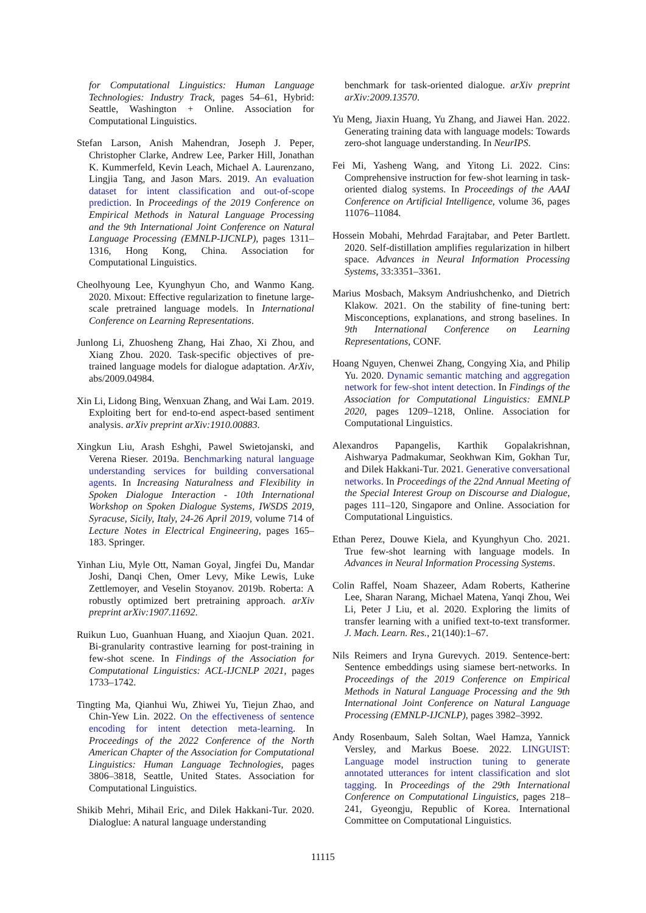for Computational Linguistics: Human Language Technologies: Industry Track, pages 54–61, Hybrid: Seattle, Washington + Online. Association for Computational Linguistics.
Stefan Larson, Anish Mahendran, Joseph J. Peper, Christopher Clarke, Andrew Lee, Parker Hill, Jonathan K. Kummerfeld, Kevin Leach, Michael A. Laurenzano, Lingjia Tang, and Jason Mars. 2019. An evaluation dataset for intent classification and out-of-scope prediction. In Proceedings of the 2019 Conference on Empirical Methods in Natural Language Processing and the 9th International Joint Conference on Natural Language Processing (EMNLP-IJCNLP), pages 1311–1316, Hong Kong, China. Association for Computational Linguistics.
Cheolhyoung Lee, Kyunghyun Cho, and Wanmo Kang. 2020. Mixout: Effective regularization to finetune large-scale pretrained language models. In International Conference on Learning Representations.
Junlong Li, Zhuosheng Zhang, Hai Zhao, Xi Zhou, and Xiang Zhou. 2020. Task-specific objectives of pre-trained language models for dialogue adaptation. ArXiv, abs/2009.04984.
Xin Li, Lidong Bing, Wenxuan Zhang, and Wai Lam. 2019. Exploiting bert for end-to-end aspect-based sentiment analysis. arXiv preprint arXiv:1910.00883.
Xingkun Liu, Arash Eshghi, Pawel Swietojanski, and Verena Rieser. 2019a. Benchmarking natural language understanding services for building conversational agents. In Increasing Naturalness and Flexibility in Spoken Dialogue Interaction - 10th International Workshop on Spoken Dialogue Systems, IWSDS 2019, Syracuse, Sicily, Italy, 24-26 April 2019, volume 714 of Lecture Notes in Electrical Engineering, pages 165–183. Springer.
Yinhan Liu, Myle Ott, Naman Goyal, Jingfei Du, Mandar Joshi, Danqi Chen, Omer Levy, Mike Lewis, Luke Zettlemoyer, and Veselin Stoyanov. 2019b. Roberta: A robustly optimized bert pretraining approach. arXiv preprint arXiv:1907.11692.
Ruikun Luo, Guanhuan Huang, and Xiaojun Quan. 2021. Bi-granularity contrastive learning for post-training in few-shot scene. In Findings of the Association for Computational Linguistics: ACL-IJCNLP 2021, pages 1733–1742.
Tingting Ma, Qianhui Wu, Zhiwei Yu, Tiejun Zhao, and Chin-Yew Lin. 2022. On the effectiveness of sentence encoding for intent detection meta-learning. In Proceedings of the 2022 Conference of the North American Chapter of the Association for Computational Linguistics: Human Language Technologies, pages 3806–3818, Seattle, United States. Association for Computational Linguistics.
Shikib Mehri, Mihail Eric, and Dilek Hakkani-Tur. 2020. Dialoglue: A natural language understanding
benchmark for task-oriented dialogue. arXiv preprint arXiv:2009.13570.
Yu Meng, Jiaxin Huang, Yu Zhang, and Jiawei Han. 2022. Generating training data with language models: Towards zero-shot language understanding. In NeurIPS.
Fei Mi, Yasheng Wang, and Yitong Li. 2022. Cins: Comprehensive instruction for few-shot learning in task-oriented dialog systems. In Proceedings of the AAAI Conference on Artificial Intelligence, volume 36, pages 11076–11084.
Hossein Mobahi, Mehrdad Farajtabar, and Peter Bartlett. 2020. Self-distillation amplifies regularization in hilbert space. Advances in Neural Information Processing Systems, 33:3351–3361.
Marius Mosbach, Maksym Andriushchenko, and Dietrich Klakow. 2021. On the stability of fine-tuning bert: Misconceptions, explanations, and strong baselines. In 9th International Conference on Learning Representations, CONF.
Hoang Nguyen, Chenwei Zhang, Congying Xia, and Philip Yu. 2020. Dynamic semantic matching and aggregation network for few-shot intent detection. In Findings of the Association for Computational Linguistics: EMNLP 2020, pages 1209–1218, Online. Association for Computational Linguistics.
Alexandros Papangelis, Karthik Gopalakrishnan, Aishwarya Padmakumar, Seokhwan Kim, Gokhan Tur, and Dilek Hakkani-Tur. 2021. Generative conversational networks. In Proceedings of the 22nd Annual Meeting of the Special Interest Group on Discourse and Dialogue, pages 111–120, Singapore and Online. Association for Computational Linguistics.
Ethan Perez, Douwe Kiela, and Kyunghyun Cho. 2021. True few-shot learning with language models. In Advances in Neural Information Processing Systems.
Colin Raffel, Noam Shazeer, Adam Roberts, Katherine Lee, Sharan Narang, Michael Matena, Yanqi Zhou, Wei Li, Peter J Liu, et al. 2020. Exploring the limits of transfer learning with a unified text-to-text transformer. J. Mach. Learn. Res., 21(140):1–67.
Nils Reimers and Iryna Gurevych. 2019. Sentence-bert: Sentence embeddings using siamese bert-networks. In Proceedings of the 2019 Conference on Empirical Methods in Natural Language Processing and the 9th International Joint Conference on Natural Language Processing (EMNLP-IJCNLP), pages 3982–3992.
Andy Rosenbaum, Saleh Soltan, Wael Hamza, Yannick Versley, and Markus Boese. 2022. LINGUIST: Language model instruction tuning to generate annotated utterances for intent classification and slot tagging. In Proceedings of the 29th International Conference on Computational Linguistics, pages 218–241, Gyeongju, Republic of Korea. International Committee on Computational Linguistics.
11115